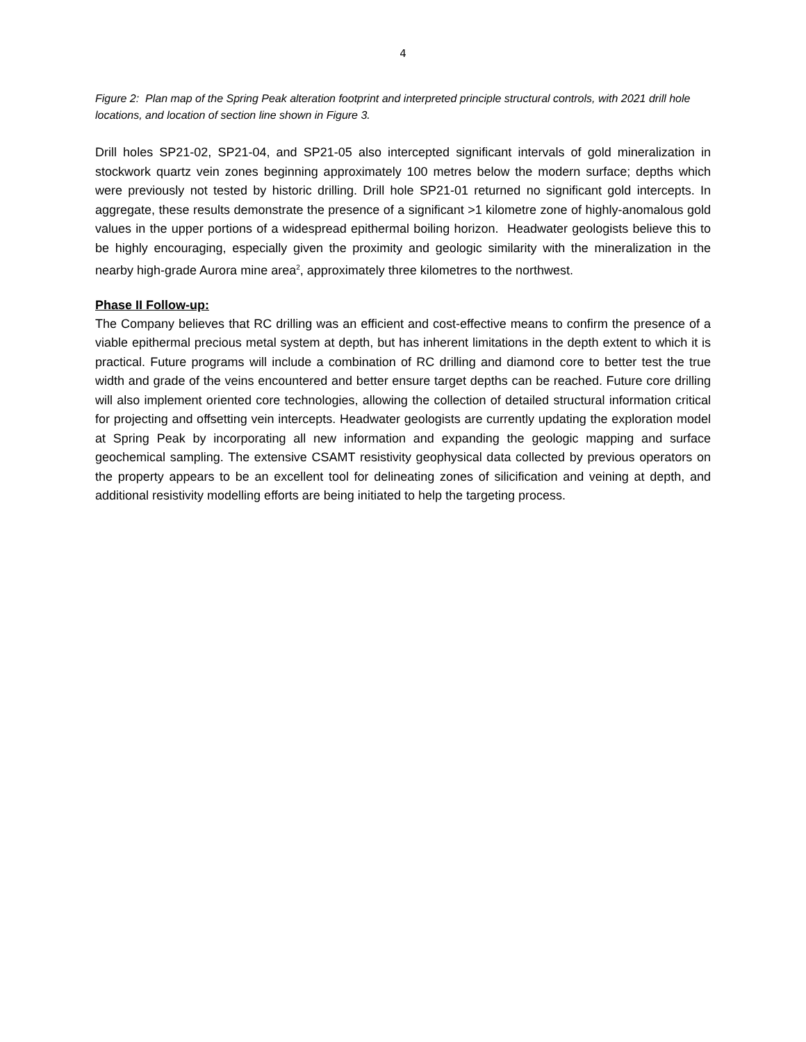4
Figure 2: Plan map of the Spring Peak alteration footprint and interpreted principle structural controls, with 2021 drill hole locations, and location of section line shown in Figure 3.
Drill holes SP21-02, SP21-04, and SP21-05 also intercepted significant intervals of gold mineralization in stockwork quartz vein zones beginning approximately 100 metres below the modern surface; depths which were previously not tested by historic drilling. Drill hole SP21-01 returned no significant gold intercepts. In aggregate, these results demonstrate the presence of a significant >1 kilometre zone of highly-anomalous gold values in the upper portions of a widespread epithermal boiling horizon. Headwater geologists believe this to be highly encouraging, especially given the proximity and geologic similarity with the mineralization in the nearby high-grade Aurora mine area<sup>2</sup>, approximately three kilometres to the northwest.
Phase II Follow-up:
The Company believes that RC drilling was an efficient and cost-effective means to confirm the presence of a viable epithermal precious metal system at depth, but has inherent limitations in the depth extent to which it is practical. Future programs will include a combination of RC drilling and diamond core to better test the true width and grade of the veins encountered and better ensure target depths can be reached. Future core drilling will also implement oriented core technologies, allowing the collection of detailed structural information critical for projecting and offsetting vein intercepts. Headwater geologists are currently updating the exploration model at Spring Peak by incorporating all new information and expanding the geologic mapping and surface geochemical sampling. The extensive CSAMT resistivity geophysical data collected by previous operators on the property appears to be an excellent tool for delineating zones of silicification and veining at depth, and additional resistivity modelling efforts are being initiated to help the targeting process.